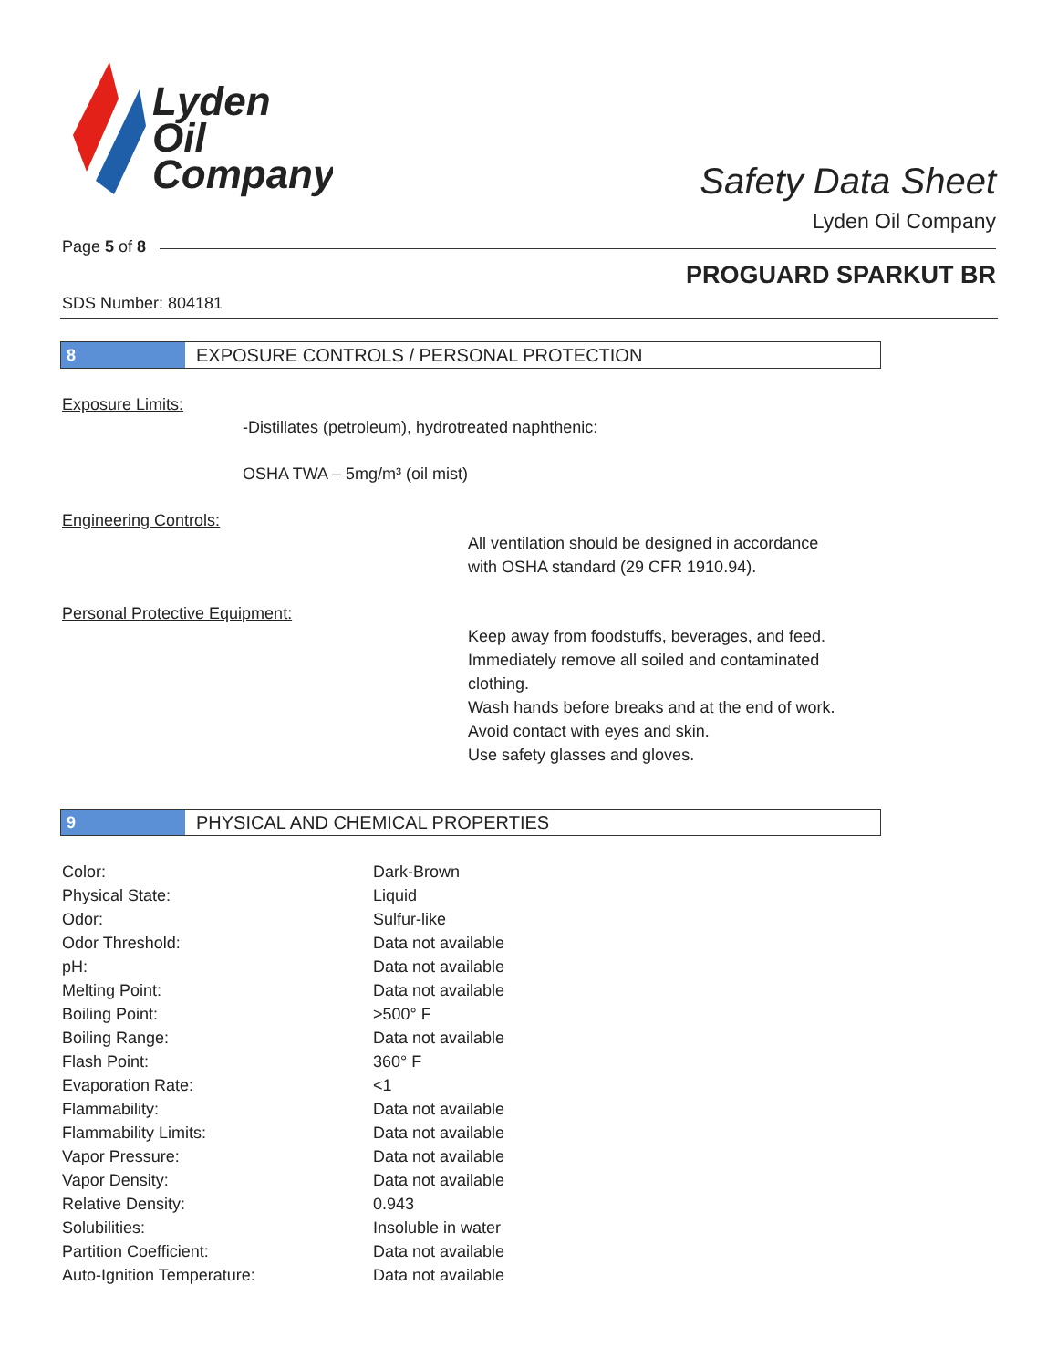Lyden
Oil
Company
Safety Data Sheet
Lyden Oil Company
Page 5 of 8
PROGUARD SPARKUT BR
SDS Number: 804181
8
EXPOSURE CONTROLS / PERSONAL PROTECTION
Exposure Limits:
-Distillates (petroleum), hydrotreated naphthenic:
OSHA TWA – 5mg/m³ (oil mist)
Engineering Controls:
All ventilation should be designed in accordance
with OSHA standard (29 CFR 1910.94).
Personal Protective Equipment:
Keep away from foodstuffs, beverages, and feed.
Immediately remove all soiled and contaminated
clothing.
Wash hands before breaks and at the end of work.
Avoid contact with eyes and skin.
Use safety glasses and gloves.
9
PHYSICAL AND CHEMICAL PROPERTIES
| Color: | Dark-Brown |
| Physical State: | Liquid |
| Odor: | Sulfur-like |
| Odor Threshold: | Data not available |
| pH: | Data not available |
| Melting Point: | Data not available |
| Boiling Point: | >500° F |
| Boiling Range: | Data not available |
| Flash Point: | 360° F |
| Evaporation Rate: | <1 |
| Flammability: | Data not available |
| Flammability Limits: | Data not available |
| Vapor Pressure: | Data not available |
| Vapor Density: | Data not available |
| Relative Density: | 0.943 |
| Solubilities: | Insoluble in water |
| Partition Coefficient: | Data not available |
| Auto-Ignition Temperature: | Data not available |